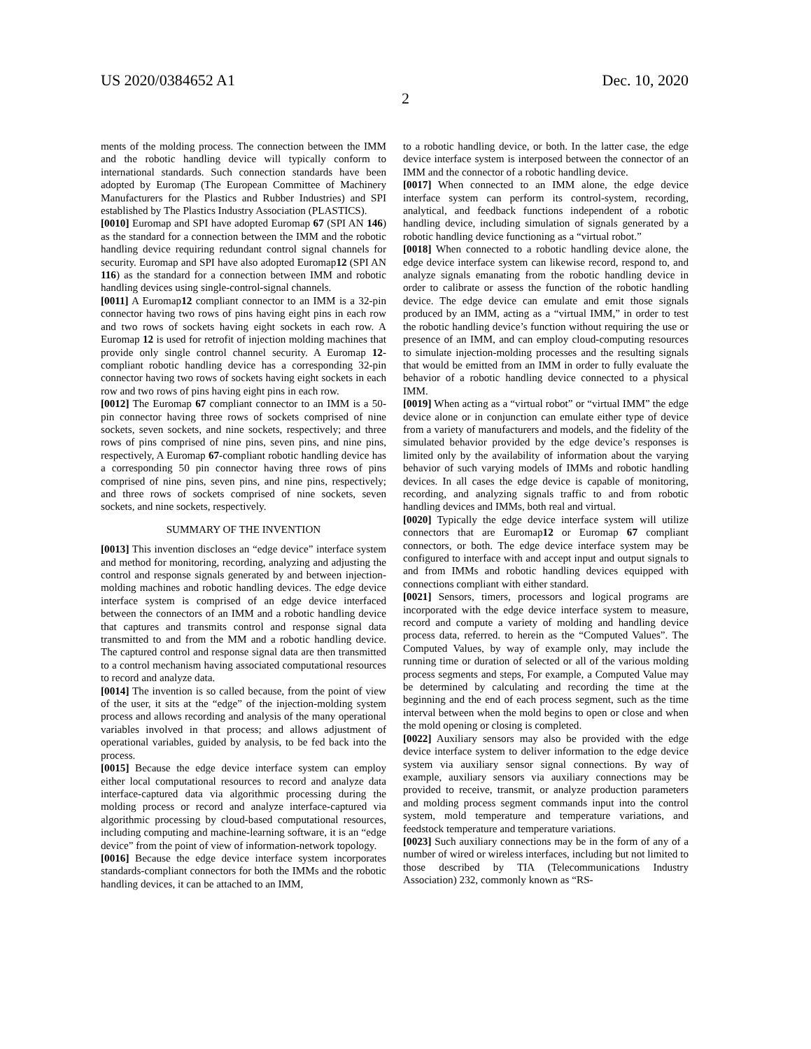US 2020/0384652 A1 Dec. 10, 2020
2
ments of the molding process. The connection between the IMM and the robotic handling device will typically conform to international standards. Such connection standards have been adopted by Euromap (The European Committee of Machinery Manufacturers for the Plastics and Rubber Industries) and SPI established by The Plastics Industry Association (PLASTICS).
[0010] Euromap and SPI have adopted Euromap 67 (SPI AN 146) as the standard for a connection between the IMM and the robotic handling device requiring redundant control signal channels for security. Euromap and SPI have also adopted Euromap12 (SPI AN 116) as the standard for a connection between IMM and robotic handling devices using single-control-signal channels.
[0011] A Euromap12 compliant connector to an IMM is a 32-pin connector having two rows of pins having eight pins in each row and two rows of sockets having eight sockets in each row. A Euromap 12 is used for retrofit of injection molding machines that provide only single control channel security. A Euromap 12-compliant robotic handling device has a corresponding 32-pin connector having two rows of sockets having eight sockets in each row and two rows of pins having eight pins in each row.
[0012] The Euromap 67 compliant connector to an IMM is a 50-pin connector having three rows of sockets comprised of nine sockets, seven sockets, and nine sockets, respectively; and three rows of pins comprised of nine pins, seven pins, and nine pins, respectively, A Euromap 67-compliant robotic handling device has a corresponding 50 pin connector having three rows of pins comprised of nine pins, seven pins, and nine pins, respectively; and three rows of sockets comprised of nine sockets, seven sockets, and nine sockets, respectively.
SUMMARY OF THE INVENTION
[0013] This invention discloses an “edge device” interface system and method for monitoring, recording, analyzing and adjusting the control and response signals generated by and between injection-molding machines and robotic handling devices. The edge device interface system is comprised of an edge device interfaced between the connectors of an IMM and a robotic handling device that captures and transmits control and response signal data transmitted to and from the MM and a robotic handling device. The captured control and response signal data are then transmitted to a control mechanism having associated computational resources to record and analyze data.
[0014] The invention is so called because, from the point of view of the user, it sits at the “edge” of the injection-molding system process and allows recording and analysis of the many operational variables involved in that process; and allows adjustment of operational variables, guided by analysis, to be fed back into the process.
[0015] Because the edge device interface system can employ either local computational resources to record and analyze data interface-captured data via algorithmic processing during the molding process or record and analyze interface-captured via algorithmic processing by cloud-based computational resources, including computing and machine-learning software, it is an “edge device” from the point of view of information-network topology.
[0016] Because the edge device interface system incorporates standards-compliant connectors for both the IMMs and the robotic handling devices, it can be attached to an IMM,
to a robotic handling device, or both. In the latter case, the edge device interface system is interposed between the connector of an IMM and the connector of a robotic handling device.
[0017] When connected to an IMM alone, the edge device interface system can perform its control-system, recording, analytical, and feedback functions independent of a robotic handling device, including simulation of signals generated by a robotic handling device functioning as a “virtual robot.”
[0018] When connected to a robotic handling device alone, the edge device interface system can likewise record, respond to, and analyze signals emanating from the robotic handling device in order to calibrate or assess the function of the robotic handling device. The edge device can emulate and emit those signals produced by an IMM, acting as a “virtual IMM,” in order to test the robotic handling device’s function without requiring the use or presence of an IMM, and can employ cloud-computing resources to simulate injection-molding processes and the resulting signals that would be emitted from an IMM in order to fully evaluate the behavior of a robotic handling device connected to a physical IMM.
[0019] When acting as a “virtual robot” or “virtual IMM” the edge device alone or in conjunction can emulate either type of device from a variety of manufacturers and models, and the fidelity of the simulated behavior provided by the edge device’s responses is limited only by the availability of information about the varying behavior of such varying models of IMMs and robotic handling devices. In all cases the edge device is capable of monitoring, recording, and analyzing signals traffic to and from robotic handling devices and IMMs, both real and virtual.
[0020] Typically the edge device interface system will utilize connectors that are Euromap12 or Euromap 67 compliant connectors, or both. The edge device interface system may be configured to interface with and accept input and output signals to and from IMMs and robotic handling devices equipped with connections compliant with either standard.
[0021] Sensors, timers, processors and logical programs are incorporated with the edge device interface system to measure, record and compute a variety of molding and handling device process data, referred. to herein as the “Computed Values”. The Computed Values, by way of example only, may include the running time or duration of selected or all of the various molding process segments and steps, For example, a Computed Value may be determined by calculating and recording the time at the beginning and the end of each process segment, such as the time interval between when the mold begins to open or close and when the mold opening or closing is completed.
[0022] Auxiliary sensors may also be provided with the edge device interface system to deliver information to the edge device system via auxiliary sensor signal connections. By way of example, auxiliary sensors via auxiliary connections may be provided to receive, transmit, or analyze production parameters and molding process segment commands input into the control system, mold temperature and temperature variations, and feedstock temperature and temperature variations.
[0023] Such auxiliary connections may be in the form of any of a number of wired or wireless interfaces, including but not limited to those described by TIA (Telecommunications Industry Association) 232, commonly known as “RS-